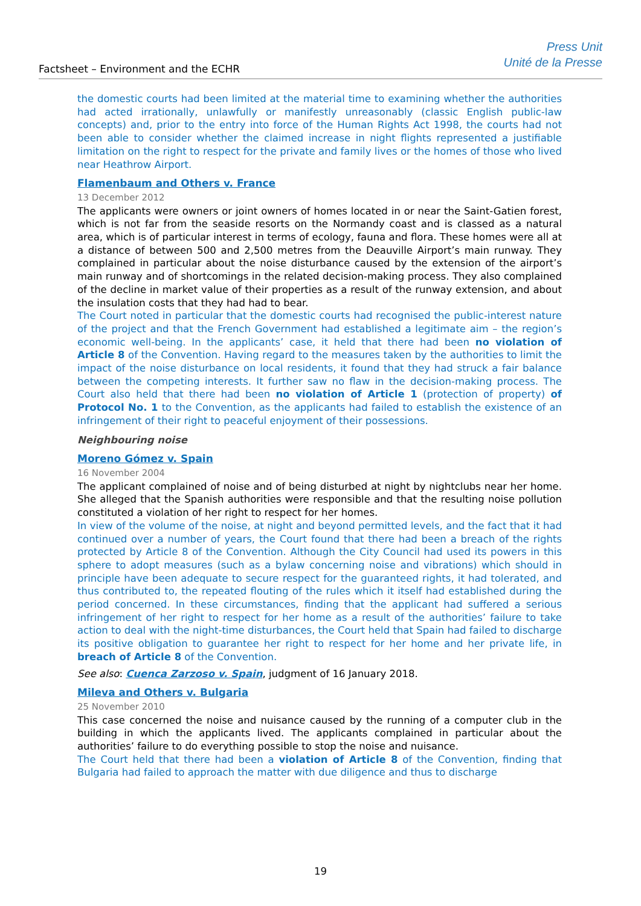Factsheet – Environment and the ECHR
Press Unit
Unité de la Presse
the domestic courts had been limited at the material time to examining whether the authorities had acted irrationally, unlawfully or manifestly unreasonably (classic English public-law concepts) and, prior to the entry into force of the Human Rights Act 1998, the courts had not been able to consider whether the claimed increase in night flights represented a justifiable limitation on the right to respect for the private and family lives or the homes of those who lived near Heathrow Airport.
Flamenbaum and Others v. France
13 December 2012
The applicants were owners or joint owners of homes located in or near the Saint-Gatien forest, which is not far from the seaside resorts on the Normandy coast and is classed as a natural area, which is of particular interest in terms of ecology, fauna and flora. These homes were all at a distance of between 500 and 2,500 metres from the Deauville Airport’s main runway. They complained in particular about the noise disturbance caused by the extension of the airport’s main runway and of shortcomings in the related decision-making process. They also complained of the decline in market value of their properties as a result of the runway extension, and about the insulation costs that they had had to bear.
The Court noted in particular that the domestic courts had recognised the public-interest nature of the project and that the French Government had established a legitimate aim – the region’s economic well-being. In the applicants’ case, it held that there had been no violation of Article 8 of the Convention. Having regard to the measures taken by the authorities to limit the impact of the noise disturbance on local residents, it found that they had struck a fair balance between the competing interests. It further saw no flaw in the decision-making process. The Court also held that there had been no violation of Article 1 (protection of property) of Protocol No. 1 to the Convention, as the applicants had failed to establish the existence of an infringement of their right to peaceful enjoyment of their possessions.
Neighbouring noise
Moreno Gómez v. Spain
16 November 2004
The applicant complained of noise and of being disturbed at night by nightclubs near her home. She alleged that the Spanish authorities were responsible and that the resulting noise pollution constituted a violation of her right to respect for her homes.
In view of the volume of the noise, at night and beyond permitted levels, and the fact that it had continued over a number of years, the Court found that there had been a breach of the rights protected by Article 8 of the Convention. Although the City Council had used its powers in this sphere to adopt measures (such as a bylaw concerning noise and vibrations) which should in principle have been adequate to secure respect for the guaranteed rights, it had tolerated, and thus contributed to, the repeated flouting of the rules which it itself had established during the period concerned. In these circumstances, finding that the applicant had suffered a serious infringement of her right to respect for her home as a result of the authorities’ failure to take action to deal with the night-time disturbances, the Court held that Spain had failed to discharge its positive obligation to guarantee her right to respect for her home and her private life, in breach of Article 8 of the Convention.
See also: Cuenca Zarzoso v. Spain, judgment of 16 January 2018.
Mileva and Others v. Bulgaria
25 November 2010
This case concerned the noise and nuisance caused by the running of a computer club in the building in which the applicants lived. The applicants complained in particular about the authorities’ failure to do everything possible to stop the noise and nuisance.
The Court held that there had been a violation of Article 8 of the Convention, finding that Bulgaria had failed to approach the matter with due diligence and thus to discharge
19